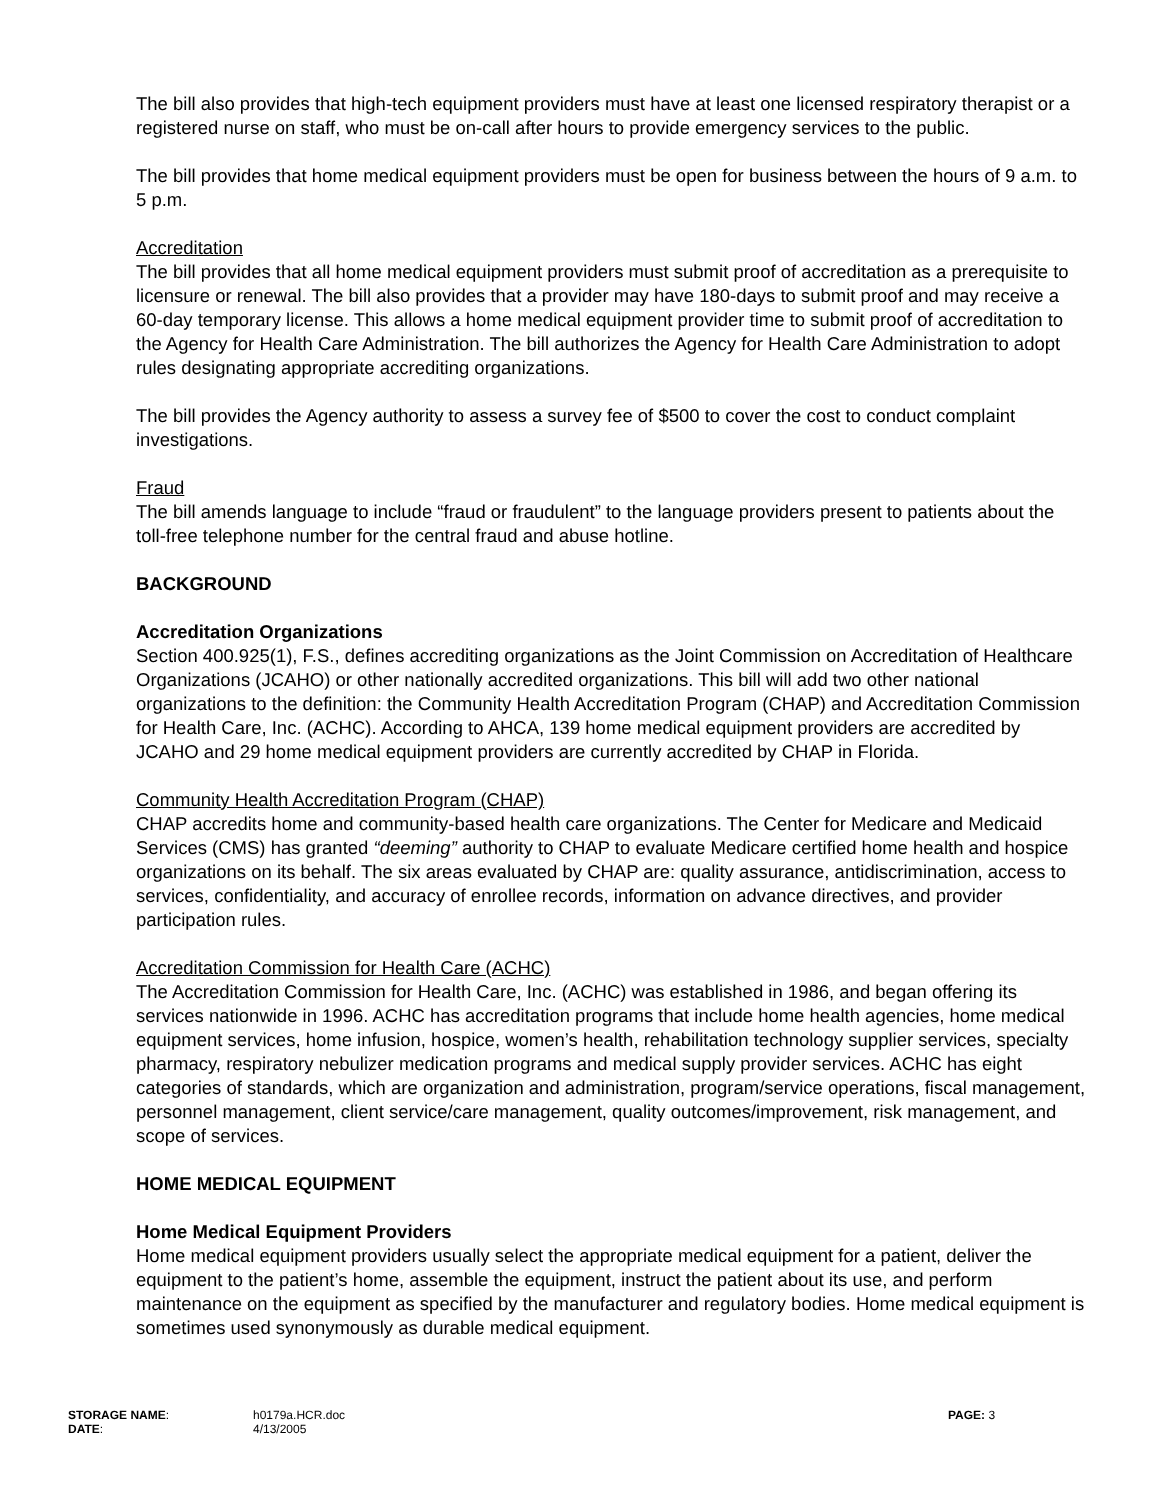The bill also provides that high-tech equipment providers must have at least one licensed respiratory therapist or a registered nurse on staff, who must be on-call after hours to provide emergency services to the public.
The bill provides that home medical equipment providers must be open for business between the hours of 9 a.m. to 5 p.m.
Accreditation
The bill provides that all home medical equipment providers must submit proof of accreditation as a prerequisite to licensure or renewal. The bill also provides that a provider may have 180-days to submit proof and may receive a 60-day temporary license. This allows a home medical equipment provider time to submit proof of accreditation to the Agency for Health Care Administration. The bill authorizes the Agency for Health Care Administration to adopt rules designating appropriate accrediting organizations.
The bill provides the Agency authority to assess a survey fee of $500 to cover the cost to conduct complaint investigations.
Fraud
The bill amends language to include “fraud or fraudulent” to the language providers present to patients about the toll-free telephone number for the central fraud and abuse hotline.
BACKGROUND
Accreditation Organizations
Section 400.925(1), F.S., defines accrediting organizations as the Joint Commission on Accreditation of Healthcare Organizations (JCAHO) or other nationally accredited organizations. This bill will add two other national organizations to the definition: the Community Health Accreditation Program (CHAP) and Accreditation Commission for Health Care, Inc. (ACHC). According to AHCA, 139 home medical equipment providers are accredited by JCAHO and 29 home medical equipment providers are currently accredited by CHAP in Florida.
Community Health Accreditation Program (CHAP)
CHAP accredits home and community-based health care organizations. The Center for Medicare and Medicaid Services (CMS) has granted “deeming” authority to CHAP to evaluate Medicare certified home health and hospice organizations on its behalf. The six areas evaluated by CHAP are: quality assurance, antidiscrimination, access to services, confidentiality, and accuracy of enrollee records, information on advance directives, and provider participation rules.
Accreditation Commission for Health Care (ACHC)
The Accreditation Commission for Health Care, Inc. (ACHC) was established in 1986, and began offering its services nationwide in 1996. ACHC has accreditation programs that include home health agencies, home medical equipment services, home infusion, hospice, women’s health, rehabilitation technology supplier services, specialty pharmacy, respiratory nebulizer medication programs and medical supply provider services. ACHC has eight categories of standards, which are organization and administration, program/service operations, fiscal management, personnel management, client service/care management, quality outcomes/improvement, risk management, and scope of services.
HOME MEDICAL EQUIPMENT
Home Medical Equipment Providers
Home medical equipment providers usually select the appropriate medical equipment for a patient, deliver the equipment to the patient’s home, assemble the equipment, instruct the patient about its use, and perform maintenance on the equipment as specified by the manufacturer and regulatory bodies. Home medical equipment is sometimes used synonymously as durable medical equipment.
| STORAGE NAME : | h0179a.HCR.doc | PAGE: 3 |
| DATE : | 4/13/2005 | |